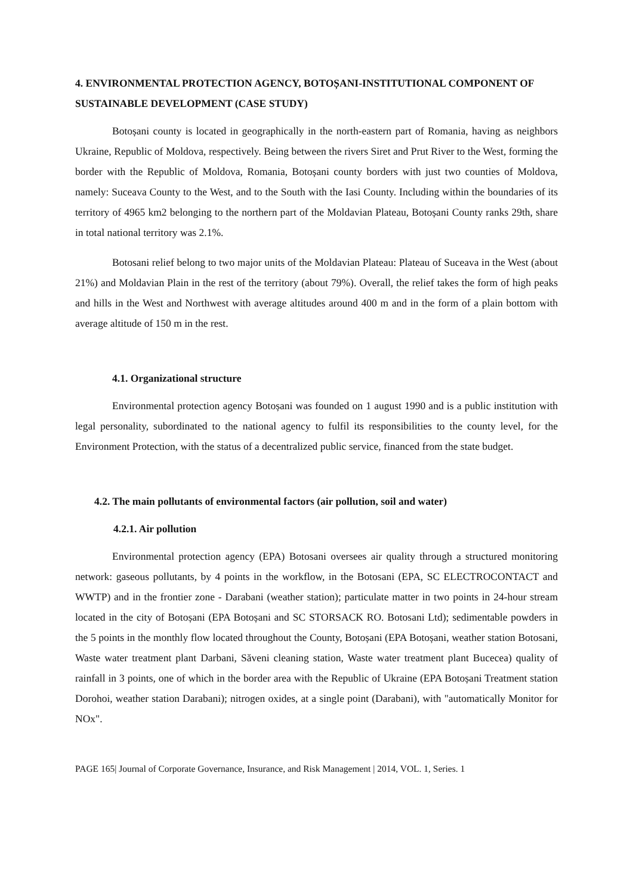4. ENVIRONMENTAL PROTECTION AGENCY, BOTOȘANI-INSTITUTIONAL COMPONENT OF SUSTAINABLE DEVELOPMENT (CASE STUDY)
Botoșani county is located in geographically in the north-eastern part of Romania, having as neighbors Ukraine, Republic of Moldova, respectively. Being between the rivers Siret and Prut River to the West, forming the border with the Republic of Moldova, Romania, Botoșani county borders with just two counties of Moldova, namely: Suceava County to the West, and to the South with the Iasi County. Including within the boundaries of its territory of 4965 km2 belonging to the northern part of the Moldavian Plateau, Botoșani County ranks 29th, share in total national territory was 2.1%.
Botosani relief belong to two major units of the Moldavian Plateau: Plateau of Suceava in the West (about 21%) and Moldavian Plain in the rest of the territory (about 79%). Overall, the relief takes the form of high peaks and hills in the West and Northwest with average altitudes around 400 m and in the form of a plain bottom with average altitude of 150 m in the rest.
4.1. Organizational structure
Environmental protection agency Botoșani was founded on 1 august 1990 and is a public institution with legal personality, subordinated to the national agency to fulfil its responsibilities to the county level, for the Environment Protection, with the status of a decentralized public service, financed from the state budget.
4.2. The main pollutants of environmental factors (air pollution, soil and water)
4.2.1. Air pollution
Environmental protection agency (EPA) Botosani oversees air quality through a structured monitoring network: gaseous pollutants, by 4 points in the workflow, in the Botosani (EPA, SC ELECTROCONTACT and WWTP) and in the frontier zone - Darabani (weather station); particulate matter in two points in 24-hour stream located in the city of Botoșani (EPA Botoșani and SC STORSACK RO. Botosani Ltd); sedimentable powders in the 5 points in the monthly flow located throughout the County, Botoșani (EPA Botoșani, weather station Botosani, Waste water treatment plant Darbani, Săveni cleaning station, Waste water treatment plant Bucecea) quality of rainfall in 3 points, one of which in the border area with the Republic of Ukraine (EPA Botoșani Treatment station Dorohoi, weather station Darabani); nitrogen oxides, at a single point (Darabani), with "automatically Monitor for NOx".
PAGE 165| Journal of Corporate Governance, Insurance, and Risk Management | 2014, VOL. 1, Series. 1